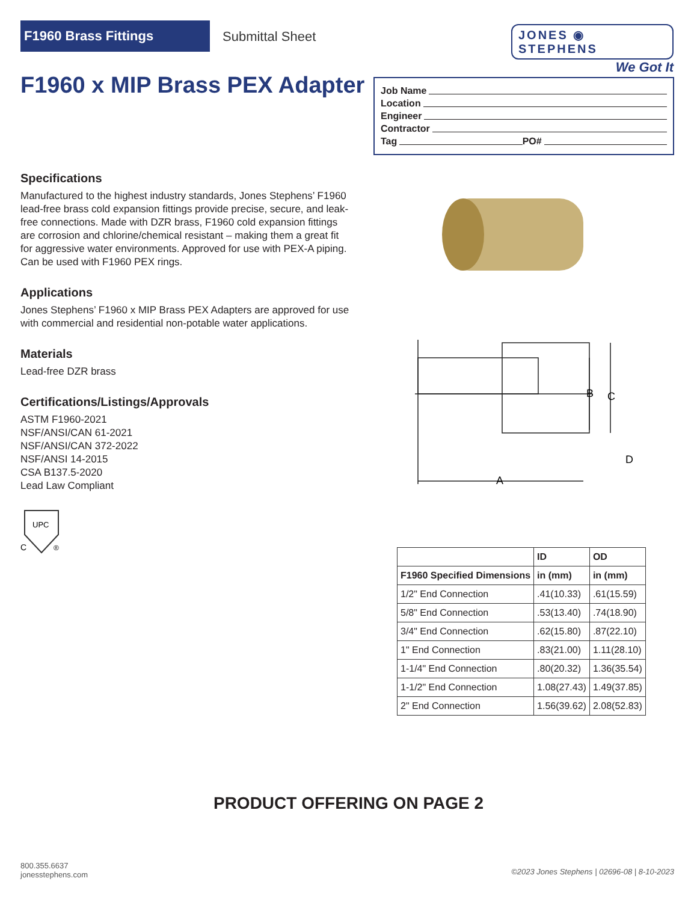F1960 Brass Fittings
Submittal Sheet
JONES ◉ STEPHENS
We Got It
F1960 x MIP Brass PEX Adapter
Job Name
Location
Engineer
Contractor
Tag PO#
Specifications
Manufactured to the highest industry standards, Jones Stephens’ F1960 lead-free brass cold expansion fittings provide precise, secure, and leak-free connections. Made with DZR brass, F1960 cold expansion fittings are corrosion and chlorine/chemical resistant – making them a great fit for aggressive water environments. Approved for use with PEX-A piping. Can be used with F1960 PEX rings.
Applications
Jones Stephens’ F1960 x MIP Brass PEX Adapters are approved for use with commercial and residential non-potable water applications.
Materials
Lead-free DZR brass
Certifications/Listings/Approvals
ASTM F1960-2021
NSF/ANSI/CAN 61-2021
NSF/ANSI/CAN 372-2022
NSF/ANSI 14-2015
CSA B137.5-2020
Lead Law Compliant
UPC
C
®
B
C
D
A
| | ID | OD |
| --- | --- | --- |
| F1960 Specified Dimensions | in (mm) | in (mm) |
| 1/2" End Connection | .41(10.33) | .61(15.59) |
| 5/8" End Connection | .53(13.40) | .74(18.90) |
| 3/4" End Connection | .62(15.80) | .87(22.10) |
| 1" End Connection | .83(21.00) | 1.11(28.10) |
| 1-1/4" End Connection | .80(20.32) | 1.36(35.54) |
| 1-1/2" End Connection | 1.08(27.43) | 1.49(37.85) |
| 2" End Connection | 1.56(39.62) | 2.08(52.83) |
PRODUCT OFFERING ON PAGE 2
800.355.6637
jonesstephens.com
©2023 Jones Stephens | 02696-08 | 8-10-2023